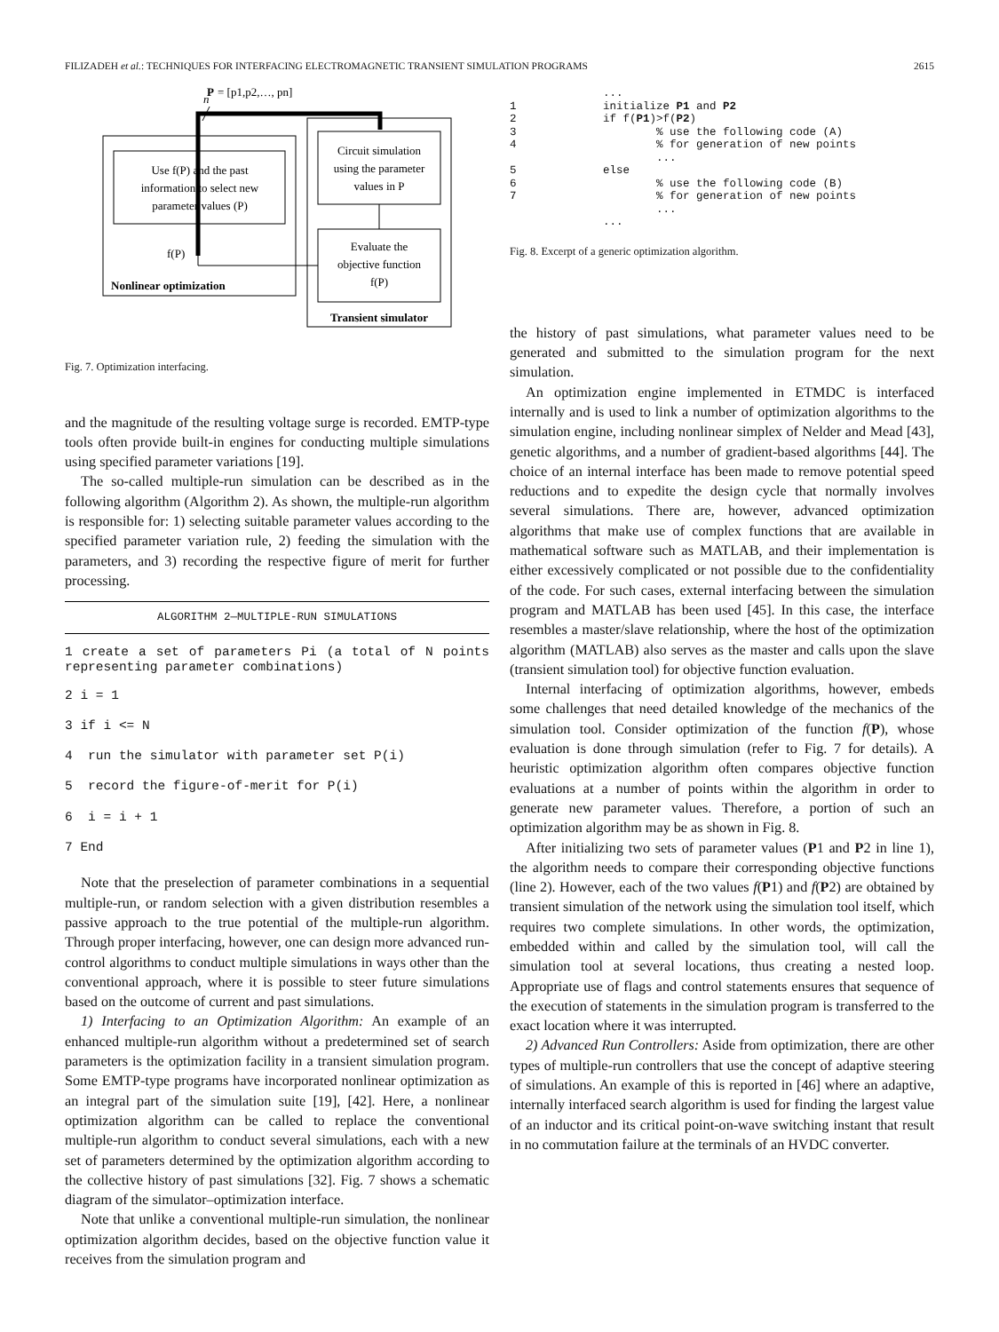FILIZADEH et al.: TECHNIQUES FOR INTERFACING ELECTROMAGNETIC TRANSIENT SIMULATION PROGRAMS 2615
P
= [p1,p2,…, pn]
n
Use f(P) and the past
information to select new
parameter values (P)
f(P)
Nonlinear optimization
Circuit simulation
using the parameter
values in P
Evaluate the
objective function
f(P)
Transient simulator
Fig. 7. Optimization interfacing.
and the magnitude of the resulting voltage surge is recorded. EMTP-type tools often provide built-in engines for conducting multiple simulations using specified parameter variations [19].
The so-called multiple-run simulation can be described as in the following algorithm (Algorithm 2). As shown, the multiple-run algorithm is responsible for: 1) selecting suitable parameter values according to the specified parameter variation rule, 2) feeding the simulation with the parameters, and 3) recording the respective figure of merit for further processing.
ALGORITHM 2—MULTIPLE-RUN SIMULATIONS
1 create a set of parameters Pi (a total of N points representing parameter combinations)
2 i = 1
3 if i <= N
4 run the simulator with parameter set P(i)
5 record the figure-of-merit for P(i)
6 i = i + 1
7 End
Note that the preselection of parameter combinations in a sequential multiple-run, or random selection with a given distribution resembles a passive approach to the true potential of the multiple-run algorithm. Through proper interfacing, however, one can design more advanced run-control algorithms to conduct multiple simulations in ways other than the conventional approach, where it is possible to steer future simulations based on the outcome of current and past simulations.
1) Interfacing to an Optimization Algorithm: An example of an enhanced multiple-run algorithm without a predetermined set of search parameters is the optimization facility in a transient simulation program. Some EMTP-type programs have incorporated nonlinear optimization as an integral part of the simulation suite [19], [42]. Here, a nonlinear optimization algorithm can be called to replace the conventional multiple-run algorithm to conduct several simulations, each with a new set of parameters determined by the optimization algorithm according to the collective history of past simulations [32]. Fig. 7 shows a schematic diagram of the simulator–optimization interface.
Note that unlike a conventional multiple-run simulation, the nonlinear optimization algorithm decides, based on the objective function value it receives from the simulation program and
              ...
1             initialize P1 and P2
2             if f(P1)>f(P2)
3                     % use the following code (A)
4                     % for generation of new points
                      ...
5             else
6                     % use the following code (B)
7                     % for generation of new points
                      ...
              ...
Fig. 8. Excerpt of a generic optimization algorithm.
the history of past simulations, what parameter values need to be generated and submitted to the simulation program for the next simulation.
An optimization engine implemented in ETMDC is interfaced internally and is used to link a number of optimization algorithms to the simulation engine, including nonlinear simplex of Nelder and Mead [43], genetic algorithms, and a number of gradient-based algorithms [44]. The choice of an internal interface has been made to remove potential speed reductions and to expedite the design cycle that normally involves several simulations. There are, however, advanced optimization algorithms that make use of complex functions that are available in mathematical software such as MATLAB, and their implementation is either excessively complicated or not possible due to the confidentiality of the code. For such cases, external interfacing between the simulation program and MATLAB has been used [45]. In this case, the interface resembles a master/slave relationship, where the host of the optimization algorithm (MATLAB) also serves as the master and calls upon the slave (transient simulation tool) for objective function evaluation.
Internal interfacing of optimization algorithms, however, embeds some challenges that need detailed knowledge of the mechanics of the simulation tool. Consider optimization of the function f(P), whose evaluation is done through simulation (refer to Fig. 7 for details). A heuristic optimization algorithm often compares objective function evaluations at a number of points within the algorithm in order to generate new parameter values. Therefore, a portion of such an optimization algorithm may be as shown in Fig. 8.
After initializing two sets of parameter values (P1 and P2 in line 1), the algorithm needs to compare their corresponding objective functions (line 2). However, each of the two values f(P1) and f(P2) are obtained by transient simulation of the network using the simulation tool itself, which requires two complete simulations. In other words, the optimization, embedded within and called by the simulation tool, will call the simulation tool at several locations, thus creating a nested loop. Appropriate use of flags and control statements ensures that sequence of the execution of statements in the simulation program is transferred to the exact location where it was interrupted.
2) Advanced Run Controllers: Aside from optimization, there are other types of multiple-run controllers that use the concept of adaptive steering of simulations. An example of this is reported in [46] where an adaptive, internally interfaced search algorithm is used for finding the largest value of an inductor and its critical point-on-wave switching instant that result in no commutation failure at the terminals of an HVDC converter.